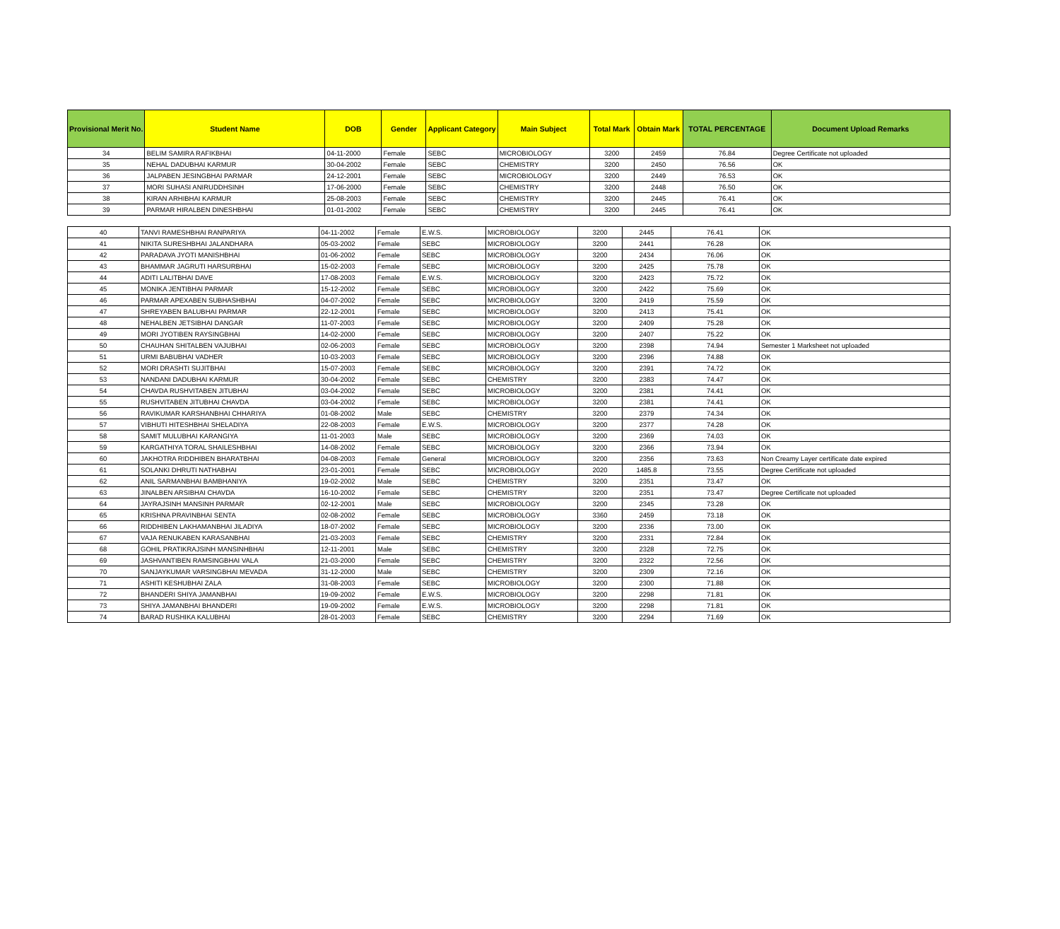| Provisional Merit No. | Student Name | DOB | Gender | Applicant Category | Main Subject | Total Mark | Obtain Mark | TOTAL PERCENTAGE | Document Upload Remarks |
| --- | --- | --- | --- | --- | --- | --- | --- | --- | --- |
| 34 | BELIM SAMIRA RAFIKBHAI | 04-11-2000 | Female | SEBC | MICROBIOLOGY | 3200 | 2459 | 76.84 | Degree Certificate not uploaded |
| 35 | NEHAL DADUBHAI KARMUR | 30-04-2002 | Female | SEBC | CHEMISTRY | 3200 | 2450 | 76.56 | OK |
| 36 | JALPABEN JESINGBHAI PARMAR | 24-12-2001 | Female | SEBC | MICROBIOLOGY | 3200 | 2449 | 76.53 | OK |
| 37 | MORI SUHASI ANIRUDDHSINH | 17-06-2000 | Female | SEBC | CHEMISTRY | 3200 | 2448 | 76.50 | OK |
| 38 | KIRAN ARHIBHAI KARMUR | 25-08-2003 | Female | SEBC | CHEMISTRY | 3200 | 2445 | 76.41 | OK |
| 39 | PARMAR HIRALBEN DINESHBHAI | 01-01-2002 | Female | SEBC | CHEMISTRY | 3200 | 2445 | 76.41 | OK |
| 40 | TANVI RAMESHBHAI RANPARIYA | 04-11-2002 | Female | E.W.S. | MICROBIOLOGY | 3200 | 2445 | 76.41 | OK |
| 41 | NIKITA SURESHBHAI JALANDHARA | 05-03-2002 | Female | SEBC | MICROBIOLOGY | 3200 | 2441 | 76.28 | OK |
| 42 | PARADAVA JYOTI MANISHBHAI | 01-06-2002 | Female | SEBC | MICROBIOLOGY | 3200 | 2434 | 76.06 | OK |
| 43 | BHAMMAR JAGRUTI HARSURBHAI | 15-02-2003 | Female | SEBC | MICROBIOLOGY | 3200 | 2425 | 75.78 | OK |
| 44 | ADITI LALITBHAI DAVE | 17-08-2003 | Female | E.W.S. | MICROBIOLOGY | 3200 | 2423 | 75.72 | OK |
| 45 | MONIKA JENTIBHAI PARMAR | 15-12-2002 | Female | SEBC | MICROBIOLOGY | 3200 | 2422 | 75.69 | OK |
| 46 | PARMAR APEXABEN SUBHASHBHAI | 04-07-2002 | Female | SEBC | MICROBIOLOGY | 3200 | 2419 | 75.59 | OK |
| 47 | SHREYABEN BALUBHAI PARMAR | 22-12-2001 | Female | SEBC | MICROBIOLOGY | 3200 | 2413 | 75.41 | OK |
| 48 | NEHALBEN JETSIBHAI DANGAR | 11-07-2003 | Female | SEBC | MICROBIOLOGY | 3200 | 2409 | 75.28 | OK |
| 49 | MORI JYOTIBEN RAYSINGBHAI | 14-02-2000 | Female | SEBC | MICROBIOLOGY | 3200 | 2407 | 75.22 | OK |
| 50 | CHAUHAN SHITALBEN VAJUBHAI | 02-06-2003 | Female | SEBC | MICROBIOLOGY | 3200 | 2398 | 74.94 | Semester 1 Marksheet not uploaded |
| 51 | URMI BABUBHAI VADHER | 10-03-2003 | Female | SEBC | MICROBIOLOGY | 3200 | 2396 | 74.88 | OK |
| 52 | MORI DRASHTI SUJITBHAI | 15-07-2003 | Female | SEBC | MICROBIOLOGY | 3200 | 2391 | 74.72 | OK |
| 53 | NANDANI DADUBHAI KARMUR | 30-04-2002 | Female | SEBC | CHEMISTRY | 3200 | 2383 | 74.47 | OK |
| 54 | CHAVDA RUSHVITABEN JITUBHAI | 03-04-2002 | Female | SEBC | MICROBIOLOGY | 3200 | 2381 | 74.41 | OK |
| 55 | RUSHVITABEN JITUBHAI CHAVDA | 03-04-2002 | Female | SEBC | MICROBIOLOGY | 3200 | 2381 | 74.41 | OK |
| 56 | RAVIKUMAR KARSHANBHAI CHHARIYA | 01-08-2002 | Male | SEBC | CHEMISTRY | 3200 | 2379 | 74.34 | OK |
| 57 | VIBHUTI HITESHBHAI SHELADIYA | 22-08-2003 | Female | E.W.S. | MICROBIOLOGY | 3200 | 2377 | 74.28 | OK |
| 58 | SAMIT MULUBHAI KARANGIYA | 11-01-2003 | Male | SEBC | MICROBIOLOGY | 3200 | 2369 | 74.03 | OK |
| 59 | KARGATHIYA TORAL SHAILESHBHAI | 14-08-2002 | Female | SEBC | MICROBIOLOGY | 3200 | 2366 | 73.94 | OK |
| 60 | JAKHOTRA RIDDHIBEN BHARATBHAI | 04-08-2003 | Female | General | MICROBIOLOGY | 3200 | 2356 | 73.63 | Non Creamy Layer certificate date expired |
| 61 | SOLANKI DHRUTI NATHABHAI | 23-01-2001 | Female | SEBC | MICROBIOLOGY | 2020 | 1485.8 | 73.55 | Degree Certificate not uploaded |
| 62 | ANIL SARMANBHAI BAMBHANIYA | 19-02-2002 | Male | SEBC | CHEMISTRY | 3200 | 2351 | 73.47 | OK |
| 63 | JINALBEN ARSIBHAI CHAVDA | 16-10-2002 | Female | SEBC | CHEMISTRY | 3200 | 2351 | 73.47 | Degree Certificate not uploaded |
| 64 | JAYRAJSINH MANSINH PARMAR | 02-12-2001 | Male | SEBC | MICROBIOLOGY | 3200 | 2345 | 73.28 | OK |
| 65 | KRISHNA PRAVINBHAI SENTA | 02-08-2002 | Female | SEBC | MICROBIOLOGY | 3360 | 2459 | 73.18 | OK |
| 66 | RIDDHIBEN LAKHAMANBHAI JILADIYA | 18-07-2002 | Female | SEBC | MICROBIOLOGY | 3200 | 2336 | 73.00 | OK |
| 67 | VAJA RENUKABEN KARASANBHAI | 21-03-2003 | Female | SEBC | CHEMISTRY | 3200 | 2331 | 72.84 | OK |
| 68 | GOHIL PRATIKRAJSINH MANSINHBHAI | 12-11-2001 | Male | SEBC | CHEMISTRY | 3200 | 2328 | 72.75 | OK |
| 69 | JASHVANTIBEN RAMSINGBHAI VALA | 21-03-2000 | Female | SEBC | CHEMISTRY | 3200 | 2322 | 72.56 | OK |
| 70 | SANJAYKUMAR VARSINGBHAI MEVADA | 31-12-2000 | Male | SEBC | CHEMISTRY | 3200 | 2309 | 72.16 | OK |
| 71 | ASHITI KESHUBHAI ZALA | 31-08-2003 | Female | SEBC | MICROBIOLOGY | 3200 | 2300 | 71.88 | OK |
| 72 | BHANDERI SHIYA JAMANBHAI | 19-09-2002 | Female | E.W.S. | MICROBIOLOGY | 3200 | 2298 | 71.81 | OK |
| 73 | SHIYA JAMANBHAI BHANDERI | 19-09-2002 | Female | E.W.S. | MICROBIOLOGY | 3200 | 2298 | 71.81 | OK |
| 74 | BARAD RUSHIKA KALUBHAI | 28-01-2003 | Female | SEBC | CHEMISTRY | 3200 | 2294 | 71.69 | OK |